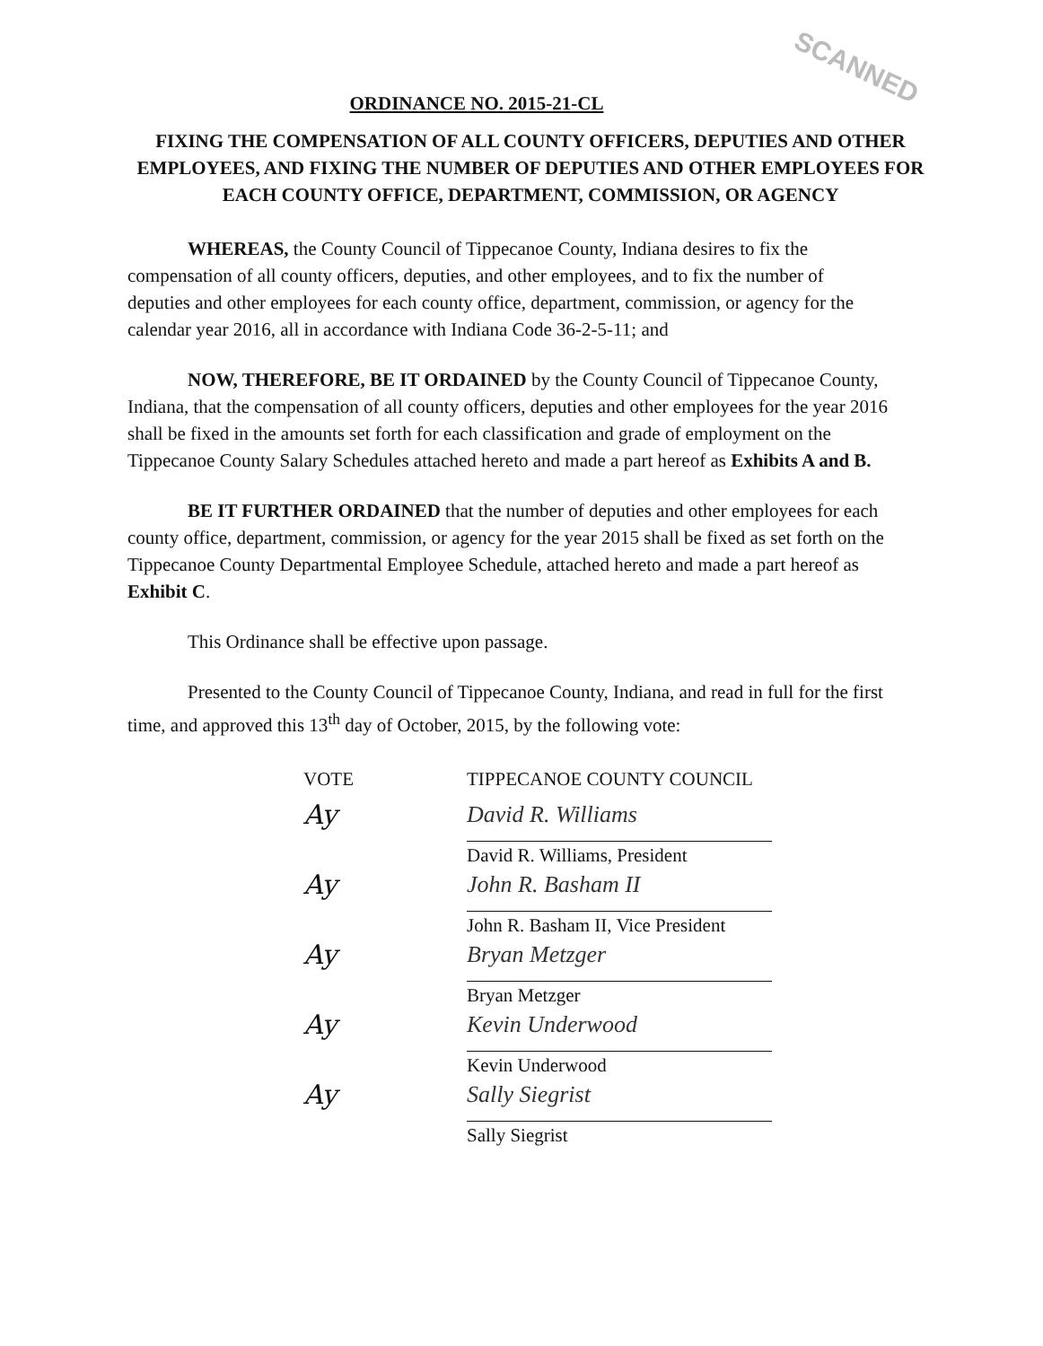SCANNED
ORDINANCE NO. 2015-21-CL
FIXING THE COMPENSATION OF ALL COUNTY OFFICERS, DEPUTIES AND OTHER EMPLOYEES, AND FIXING THE NUMBER OF DEPUTIES AND OTHER EMPLOYEES FOR EACH COUNTY OFFICE, DEPARTMENT, COMMISSION, OR AGENCY
WHEREAS, the County Council of Tippecanoe County, Indiana desires to fix the compensation of all county officers, deputies, and other employees, and to fix the number of deputies and other employees for each county office, department, commission, or agency for the calendar year 2016, all in accordance with Indiana Code 36-2-5-11; and
NOW, THEREFORE, BE IT ORDAINED by the County Council of Tippecanoe County, Indiana, that the compensation of all county officers, deputies and other employees for the year 2016 shall be fixed in the amounts set forth for each classification and grade of employment on the Tippecanoe County Salary Schedules attached hereto and made a part hereof as Exhibits A and B.
BE IT FURTHER ORDAINED that the number of deputies and other employees for each county office, department, commission, or agency for the year 2015 shall be fixed as set forth on the Tippecanoe County Departmental Employee Schedule, attached hereto and made a part hereof as Exhibit C.
This Ordinance shall be effective upon passage.
Presented to the County Council of Tippecanoe County, Indiana, and read in full for the first time, and approved this 13<sup>th</sup> day of October, 2015, by the following vote:
VOTE
Ay
Ay
Ay
Ay
Ay
TIPPECANOE COUNTY COUNCIL
David R. Williams
David R. Williams, President
John R. Basham II
John R. Basham II, Vice President
Bryan Metzger
Bryan Metzger
Kevin Underwood
Kevin Underwood
Sally Siegrist
Sally Siegrist